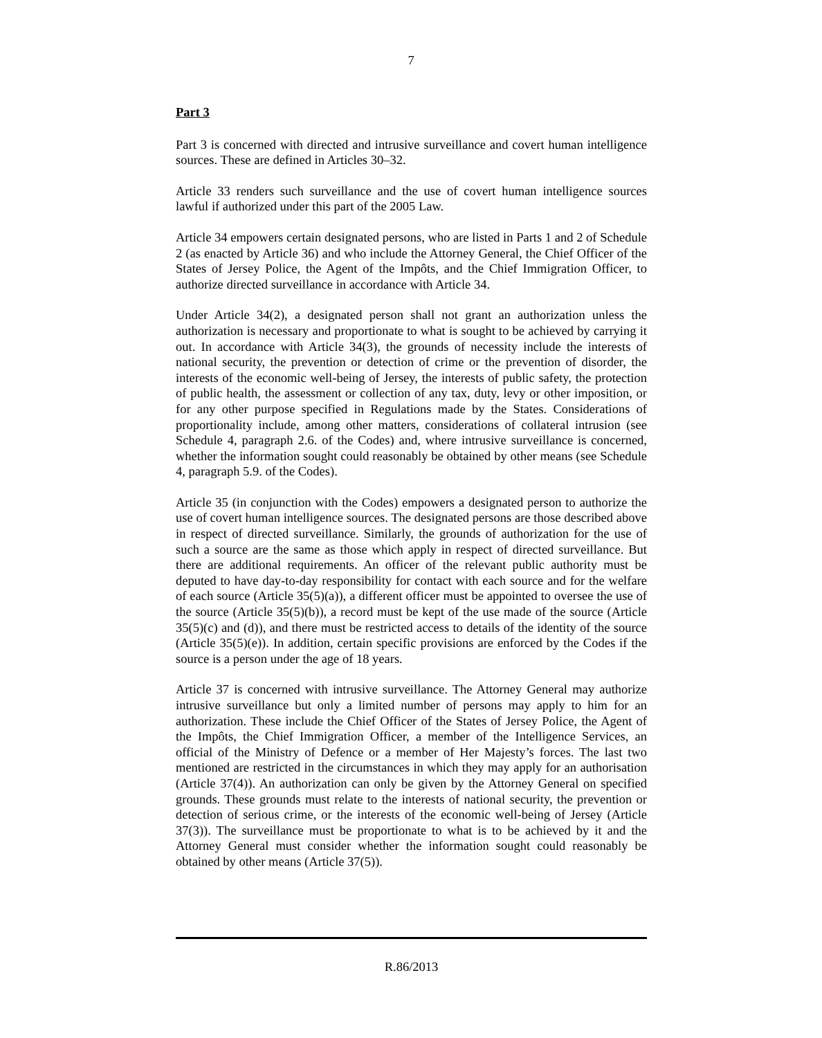7
Part 3
Part 3 is concerned with directed and intrusive surveillance and covert human intelligence sources. These are defined in Articles 30–32.
Article 33 renders such surveillance and the use of covert human intelligence sources lawful if authorized under this part of the 2005 Law.
Article 34 empowers certain designated persons, who are listed in Parts 1 and 2 of Schedule 2 (as enacted by Article 36) and who include the Attorney General, the Chief Officer of the States of Jersey Police, the Agent of the Impôts, and the Chief Immigration Officer, to authorize directed surveillance in accordance with Article 34.
Under Article 34(2), a designated person shall not grant an authorization unless the authorization is necessary and proportionate to what is sought to be achieved by carrying it out. In accordance with Article 34(3), the grounds of necessity include the interests of national security, the prevention or detection of crime or the prevention of disorder, the interests of the economic well-being of Jersey, the interests of public safety, the protection of public health, the assessment or collection of any tax, duty, levy or other imposition, or for any other purpose specified in Regulations made by the States. Considerations of proportionality include, among other matters, considerations of collateral intrusion (see Schedule 4, paragraph 2.6. of the Codes) and, where intrusive surveillance is concerned, whether the information sought could reasonably be obtained by other means (see Schedule 4, paragraph 5.9. of the Codes).
Article 35 (in conjunction with the Codes) empowers a designated person to authorize the use of covert human intelligence sources. The designated persons are those described above in respect of directed surveillance. Similarly, the grounds of authorization for the use of such a source are the same as those which apply in respect of directed surveillance. But there are additional requirements. An officer of the relevant public authority must be deputed to have day-to-day responsibility for contact with each source and for the welfare of each source (Article 35(5)(a)), a different officer must be appointed to oversee the use of the source (Article 35(5)(b)), a record must be kept of the use made of the source (Article 35(5)(c) and (d)), and there must be restricted access to details of the identity of the source (Article 35(5)(e)). In addition, certain specific provisions are enforced by the Codes if the source is a person under the age of 18 years.
Article 37 is concerned with intrusive surveillance. The Attorney General may authorize intrusive surveillance but only a limited number of persons may apply to him for an authorization. These include the Chief Officer of the States of Jersey Police, the Agent of the Impôts, the Chief Immigration Officer, a member of the Intelligence Services, an official of the Ministry of Defence or a member of Her Majesty’s forces. The last two mentioned are restricted in the circumstances in which they may apply for an authorisation (Article 37(4)). An authorization can only be given by the Attorney General on specified grounds. These grounds must relate to the interests of national security, the prevention or detection of serious crime, or the interests of the economic well-being of Jersey (Article 37(3)). The surveillance must be proportionate to what is to be achieved by it and the Attorney General must consider whether the information sought could reasonably be obtained by other means (Article 37(5)).
R.86/2013